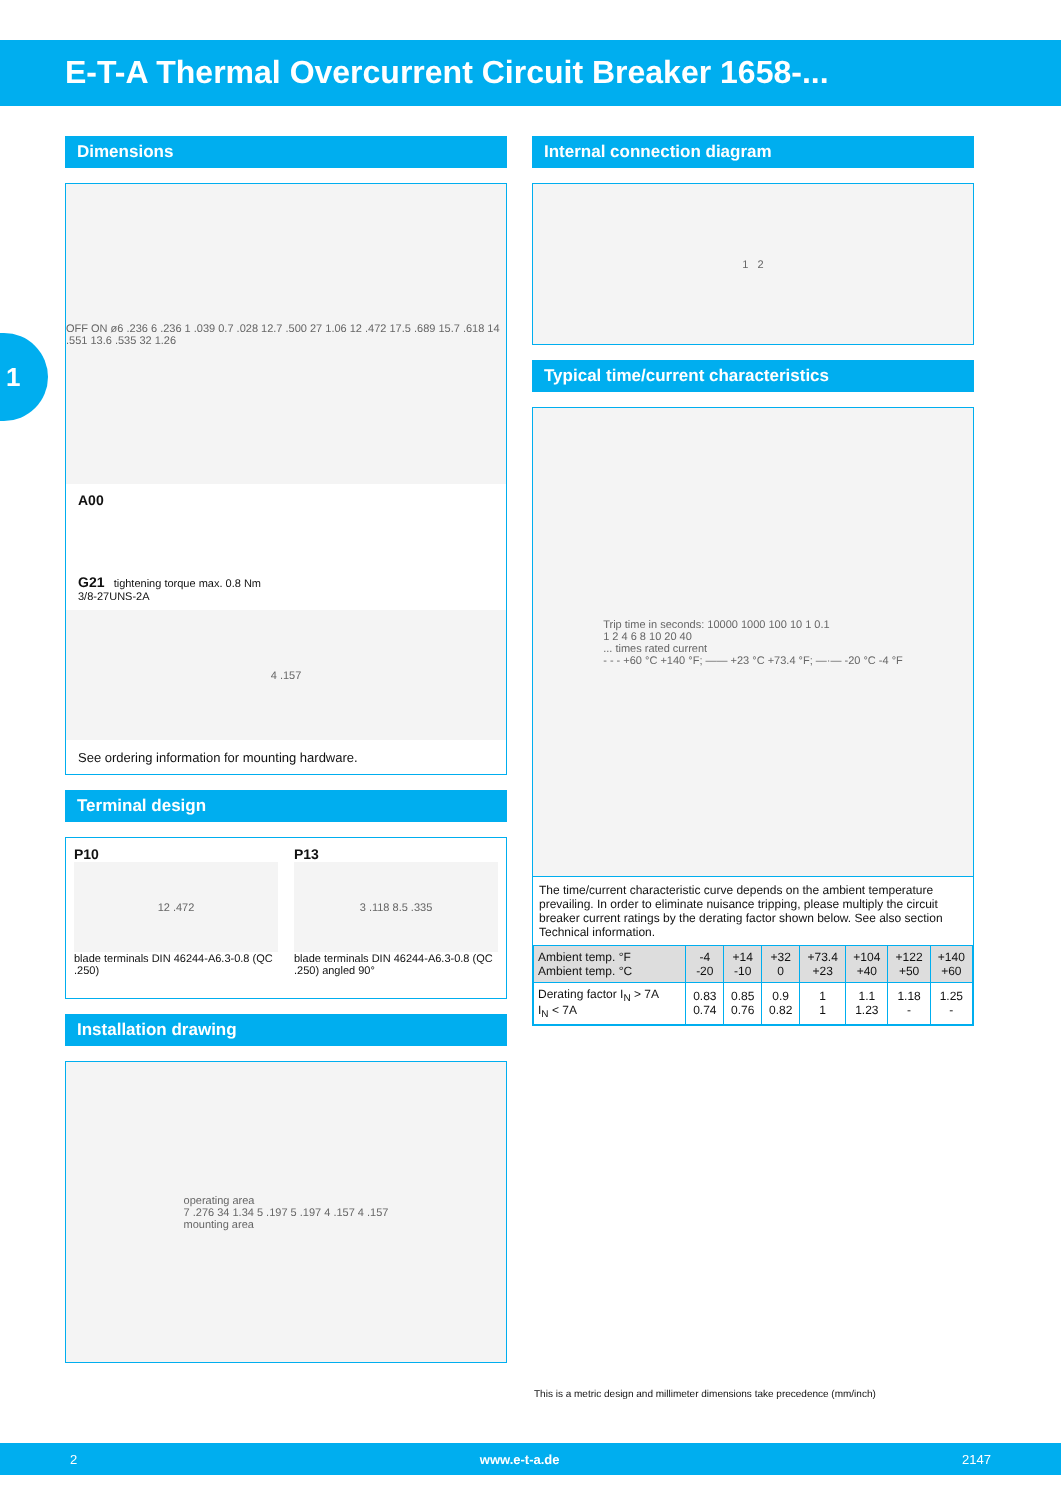E-T-A Thermal Overcurrent Circuit Breaker 1658-...
1
Dimensions
OFF ON ø6 .236 6 .236 1 .039 0.7 .028 12.7 .500 27 1.06 12 .472 17.5 .689 15.7 .618 14 .551 13.6 .535 32 1.26
A00
G21 tightening torque max. 0.8 Nm
3/8-27UNS-2A
4 .157
See ordering information for mounting hardware.
Terminal design
P10
12 .472
blade terminals DIN 46244-A6.3-0.8 (QC .250)
P13
3 .118 8.5 .335
blade terminals DIN 46244-A6.3-0.8 (QC .250) angled 90°
Installation drawing
operating area
7 .276 34 1.34 5 .197 5 .197 4 .157 4 .157
mounting area
Internal connection diagram
1 2
Typical time/current characteristics
Trip time in seconds: 10000 1000 100 10 1 0.1
1 2 4 6 8 10 20 40
... times rated current
- - - +60 °C +140 °F; —— +23 °C +73.4 °F; —·— -20 °C -4 °F
The time/current characteristic curve depends on the ambient temperature prevailing. In order to eliminate nuisance tripping, please multiply the circuit breaker current ratings by the derating factor shown below. See also section Technical information.
| Ambient temp. °F Ambient temp. °C | -4 -20 | +14 -10 | +32 0 | +73.4 +23 | +104 +40 | +122 +50 | +140 +60 |
| --- | --- | --- | --- | --- | --- | --- | --- |
| Derating factor I<sub>N</sub> > 7A I<sub>N</sub> < 7A | 0.83 0.74 | 0.85 0.76 | 0.9 0.82 | 1 1 | 1.1 1.23 | 1.18 - | 1.25 - |
This is a metric design and millimeter dimensions take precedence (mm/inch)
2 www.e-t-a.de 2147